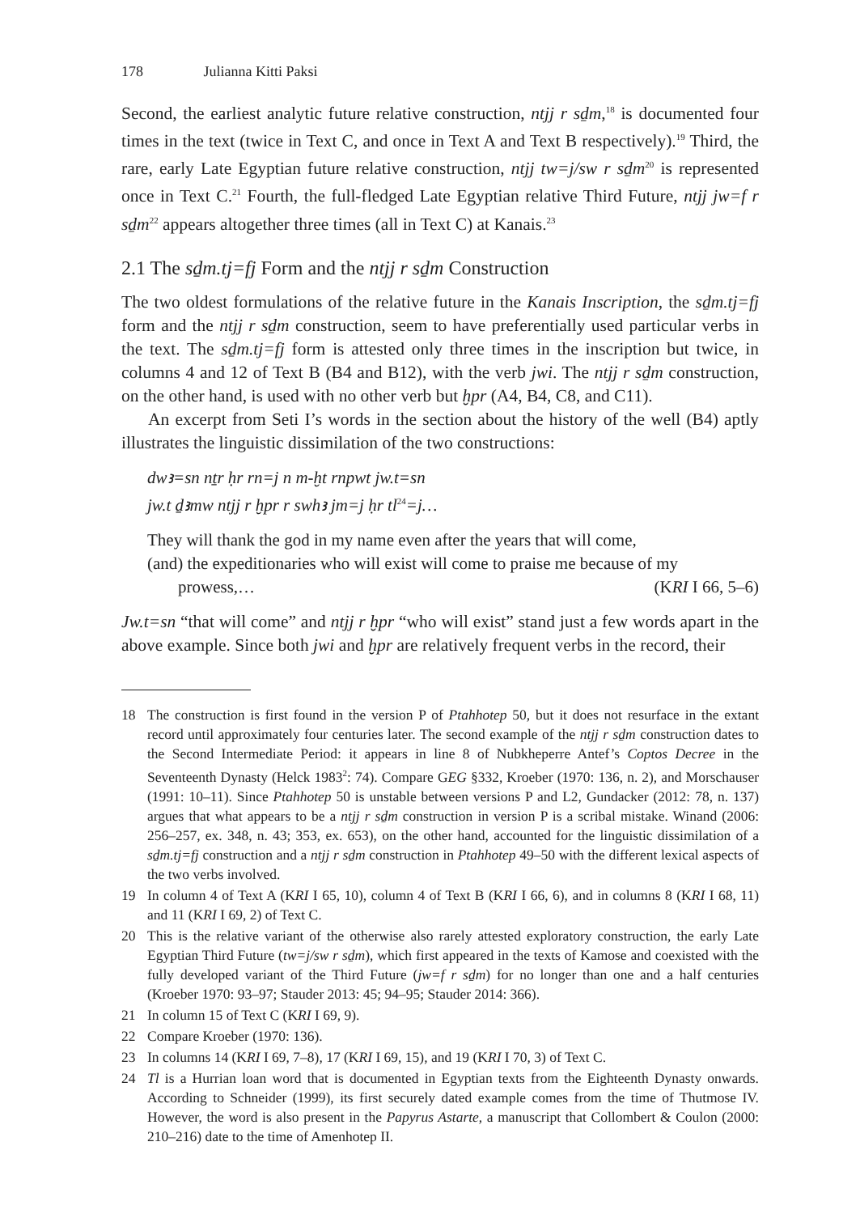178 Julianna Kitti Paksi
Second, the earliest analytic future relative construction, ntjj r sḏm,<sup>18</sup> is documented four times in the text (twice in Text C, and once in Text A and Text B respectively).<sup>19</sup> Third, the rare, early Late Egyptian future relative construction, ntjj tw=j/sw r sḏm<sup>20</sup> is represented once in Text C.<sup>21</sup> Fourth, the full-fledged Late Egyptian relative Third Future, ntjj jw=f r sḏm<sup>22</sup> appears altogether three times (all in Text C) at Kanais.<sup>23</sup>
2.1 The sḏm.tj=fj Form and the ntjj r sḏm Construction
The two oldest formulations of the relative future in the Kanais Inscription, the sḏm.tj=fj form and the ntjj r sḏm construction, seem to have preferentially used particular verbs in the text. The sḏm.tj=fj form is attested only three times in the inscription but twice, in columns 4 and 12 of Text B (B4 and B12), with the verb jwi. The ntjj r sḏm construction, on the other hand, is used with no other verb but ḫpr (A4, B4, C8, and C11).
An excerpt from Seti I’s words in the section about the history of the well (B4) aptly illustrates the linguistic dissimilation of the two constructions:
dwꜣ=sn nṯr ḥr rn=j n m-ḫt rnpwt jw.t=sn
jw.t ḏꜣmw ntjj r ḫpr r swhꜣ jm=j ḥr tl<sup>24</sup>=j…
They will thank the god in my name even after the years that will come,
(and) the expeditionaries who will exist will come to praise me because of my
prowess,… (KRI I 66, 5–6)
Jw.t=sn “that will come” and ntjj r ḫpr “who will exist” stand just a few words apart in the above example. Since both jwi and ḫpr are relatively frequent verbs in the record, their
18 The construction is first found in the version P of Ptahhotep 50, but it does not resurface in the extant record until approximately four centuries later. The second example of the ntjj r sḏm construction dates to the Second Intermediate Period: it appears in line 8 of Nubkheperre Antef’s Coptos Decree in the Seventeenth Dynasty (Helck 1983<sup>2</sup>: 74). Compare GEG §332, Kroeber (1970: 136, n. 2), and Morschauser (1991: 10–11). Since Ptahhotep 50 is unstable between versions P and L2, Gundacker (2012: 78, n. 137) argues that what appears to be a ntjj r sḏm construction in version P is a scribal mistake. Winand (2006: 256–257, ex. 348, n. 43; 353, ex. 653), on the other hand, accounted for the linguistic dissimilation of a sḏm.tj=fj construction and a ntjj r sḏm construction in Ptahhotep 49–50 with the different lexical aspects of the two verbs involved.
19 In column 4 of Text A (KRI I 65, 10), column 4 of Text B (KRI I 66, 6), and in columns 8 (KRI I 68, 11) and 11 (KRI I 69, 2) of Text C.
20 This is the relative variant of the otherwise also rarely attested exploratory construction, the early Late Egyptian Third Future (tw=j/sw r sḏm), which first appeared in the texts of Kamose and coexisted with the fully developed variant of the Third Future (jw=f r sḏm) for no longer than one and a half centuries (Kroeber 1970: 93–97; Stauder 2013: 45; 94–95; Stauder 2014: 366).
21 In column 15 of Text C (KRI I 69, 9).
22 Compare Kroeber (1970: 136).
23 In columns 14 (KRI I 69, 7–8), 17 (KRI I 69, 15), and 19 (KRI I 70, 3) of Text C.
24 Tl is a Hurrian loan word that is documented in Egyptian texts from the Eighteenth Dynasty onwards. According to Schneider (1999), its first securely dated example comes from the time of Thutmose IV. However, the word is also present in the Papyrus Astarte, a manuscript that Collombert & Coulon (2000: 210–216) date to the time of Amenhotep II.